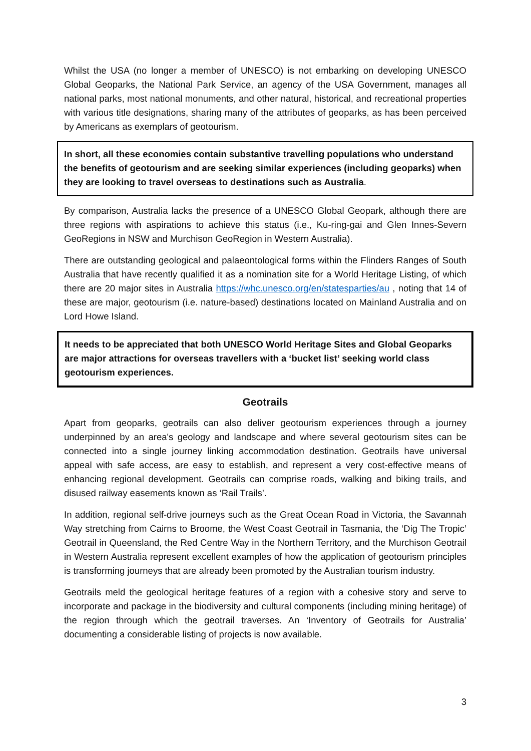Whilst the USA (no longer a member of UNESCO) is not embarking on developing UNESCO Global Geoparks, the National Park Service, an agency of the USA Government, manages all national parks, most national monuments, and other natural, historical, and recreational properties with various title designations, sharing many of the attributes of geoparks, as has been perceived by Americans as exemplars of geotourism.
In short, all these economies contain substantive travelling populations who understand the benefits of geotourism and are seeking similar experiences (including geoparks) when they are looking to travel overseas to destinations such as Australia.
By comparison, Australia lacks the presence of a UNESCO Global Geopark, although there are three regions with aspirations to achieve this status (i.e., Ku-ring-gai and Glen Innes-Severn GeoRegions in NSW and Murchison GeoRegion in Western Australia).
There are outstanding geological and palaeontological forms within the Flinders Ranges of South Australia that have recently qualified it as a nomination site for a World Heritage Listing, of which there are 20 major sites in Australia https://whc.unesco.org/en/statesparties/au , noting that 14 of these are major, geotourism (i.e. nature-based) destinations located on Mainland Australia and on Lord Howe Island.
It needs to be appreciated that both UNESCO World Heritage Sites and Global Geoparks are major attractions for overseas travellers with a ‘bucket list’ seeking world class geotourism experiences.
Geotrails
Apart from geoparks, geotrails can also deliver geotourism experiences through a journey underpinned by an area's geology and landscape and where several geotourism sites can be connected into a single journey linking accommodation destination. Geotrails have universal appeal with safe access, are easy to establish, and represent a very cost-effective means of enhancing regional development. Geotrails can comprise roads, walking and biking trails, and disused railway easements known as ‘Rail Trails’.
In addition, regional self-drive journeys such as the Great Ocean Road in Victoria, the Savannah Way stretching from Cairns to Broome, the West Coast Geotrail in Tasmania, the ‘Dig The Tropic’ Geotrail in Queensland, the Red Centre Way in the Northern Territory, and the Murchison Geotrail in Western Australia represent excellent examples of how the application of geotourism principles is transforming journeys that are already been promoted by the Australian tourism industry.
Geotrails meld the geological heritage features of a region with a cohesive story and serve to incorporate and package in the biodiversity and cultural components (including mining heritage) of the region through which the geotrail traverses. An ‘Inventory of Geotrails for Australia’ documenting a considerable listing of projects is now available.
3